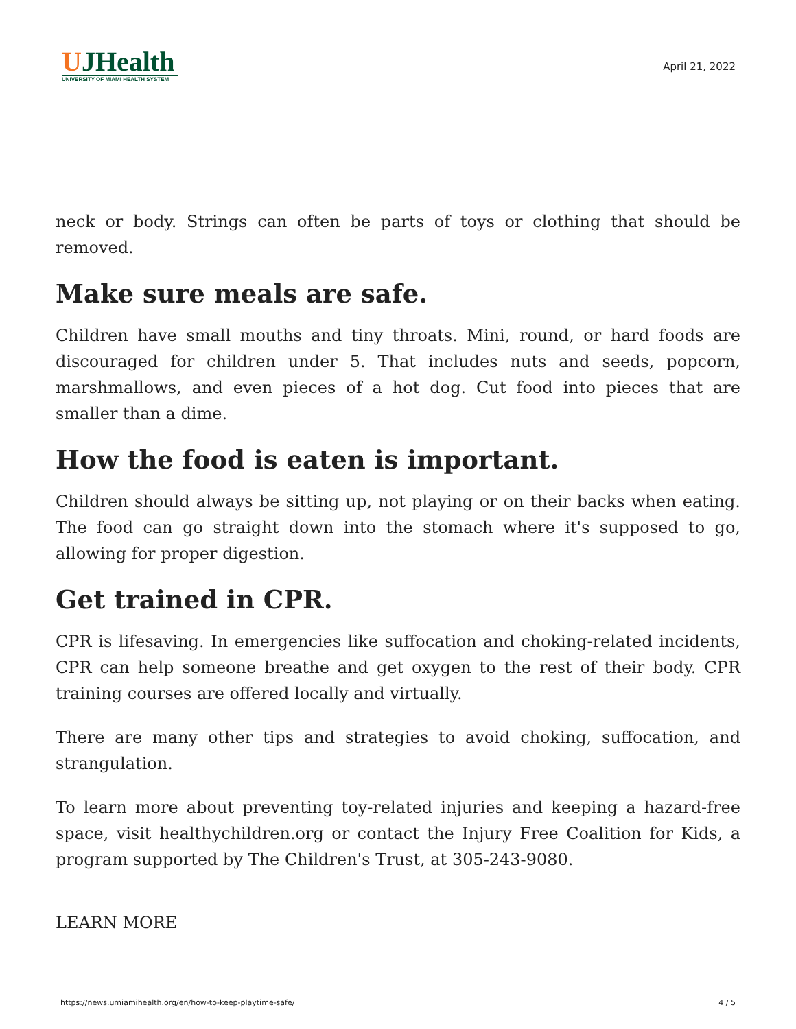UJHealth
UNIVERSITY OF MIAMI HEALTH SYSTEM
April 21, 2022
neck or body. Strings can often be parts of toys or clothing that should be removed.
Make sure meals are safe.
Children have small mouths and tiny throats. Mini, round, or hard foods are discouraged for children under 5. That includes nuts and seeds, popcorn, marshmallows, and even pieces of a hot dog. Cut food into pieces that are smaller than a dime.
How the food is eaten is important.
Children should always be sitting up, not playing or on their backs when eating. The food can go straight down into the stomach where it's supposed to go, allowing for proper digestion.
Get trained in CPR.
CPR is lifesaving. In emergencies like suffocation and choking-related incidents, CPR can help someone breathe and get oxygen to the rest of their body. CPR training courses are offered locally and virtually.
There are many other tips and strategies to avoid choking, suffocation, and strangulation.
To learn more about preventing toy-related injuries and keeping a hazard-free space, visit healthychildren.org or contact the Injury Free Coalition for Kids, a program supported by The Children's Trust, at 305-243-9080.
LEARN MORE
https://news.umiamihealth.org/en/how-to-keep-playtime-safe/ 4 / 5